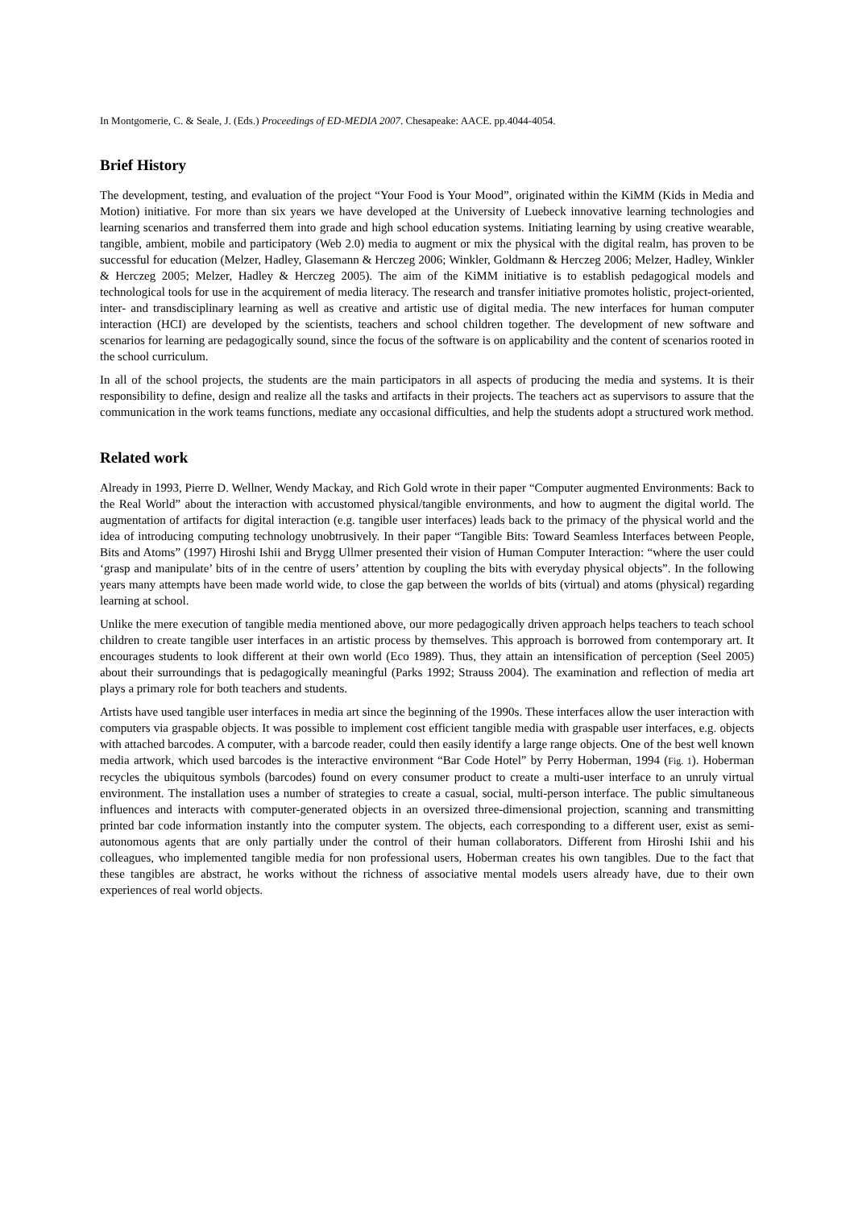In Montgomerie, C. & Seale, J. (Eds.) Proceedings of ED-MEDIA 2007. Chesapeake: AACE. pp.4044-4054.
Brief History
The development, testing, and evaluation of the project “Your Food is Your Mood”, originated within the KiMM (Kids in Media and Motion) initiative. For more than six years we have developed at the University of Luebeck innovative learning technologies and learning scenarios and transferred them into grade and high school education systems. Initiating learning by using creative wearable, tangible, ambient, mobile and participatory (Web 2.0) media to augment or mix the physical with the digital realm, has proven to be successful for education (Melzer, Hadley, Glasemann & Herczeg 2006; Winkler, Goldmann & Herczeg 2006; Melzer, Hadley, Winkler & Herczeg 2005; Melzer, Hadley & Herczeg 2005). The aim of the KiMM initiative is to establish pedagogical models and technological tools for use in the acquirement of media literacy. The research and transfer initiative promotes holistic, project-oriented, inter- and transdisciplinary learning as well as creative and artistic use of digital media. The new interfaces for human computer interaction (HCI) are developed by the scientists, teachers and school children together. The development of new software and scenarios for learning are pedagogically sound, since the focus of the software is on applicability and the content of scenarios rooted in the school curriculum.
In all of the school projects, the students are the main participators in all aspects of producing the media and systems. It is their responsibility to define, design and realize all the tasks and artifacts in their projects. The teachers act as supervisors to assure that the communication in the work teams functions, mediate any occasional difficulties, and help the students adopt a structured work method.
Related work
Already in 1993, Pierre D. Wellner, Wendy Mackay, and Rich Gold wrote in their paper “Computer augmented Environments: Back to the Real World” about the interaction with accustomed physical/tangible environments, and how to augment the digital world. The augmentation of artifacts for digital interaction (e.g. tangible user interfaces) leads back to the primacy of the physical world and the idea of introducing computing technology unobtrusively. In their paper “Tangible Bits: Toward Seamless Interfaces between People, Bits and Atoms” (1997) Hiroshi Ishii and Brygg Ullmer presented their vision of Human Computer Interaction: “where the user could ‘grasp and manipulate’ bits of in the centre of users’ attention by coupling the bits with everyday physical objects”. In the following years many attempts have been made world wide, to close the gap between the worlds of bits (virtual) and atoms (physical) regarding learning at school.
Unlike the mere execution of tangible media mentioned above, our more pedagogically driven approach helps teachers to teach school children to create tangible user interfaces in an artistic process by themselves. This approach is borrowed from contemporary art. It encourages students to look different at their own world (Eco 1989). Thus, they attain an intensification of perception (Seel 2005) about their surroundings that is pedagogically meaningful (Parks 1992; Strauss 2004). The examination and reflection of media art plays a primary role for both teachers and students.
Artists have used tangible user interfaces in media art since the beginning of the 1990s. These interfaces allow the user interaction with computers via graspable objects. It was possible to implement cost efficient tangible media with graspable user interfaces, e.g. objects with attached barcodes. A computer, with a barcode reader, could then easily identify a large range objects. One of the best well known media artwork, which used barcodes is the interactive environment “Bar Code Hotel” by Perry Hoberman, 1994 (Fig. 1). Hoberman recycles the ubiquitous symbols (barcodes) found on every consumer product to create a multi-user interface to an unruly virtual environment. The installation uses a number of strategies to create a casual, social, multi-person interface. The public simultaneous influences and interacts with computer-generated objects in an oversized three-dimensional projection, scanning and transmitting printed bar code information instantly into the computer system. The objects, each corresponding to a different user, exist as semi-autonomous agents that are only partially under the control of their human collaborators. Different from Hiroshi Ishii and his colleagues, who implemented tangible media for non professional users, Hoberman creates his own tangibles. Due to the fact that these tangibles are abstract, he works without the richness of associative mental models users already have, due to their own experiences of real world objects.